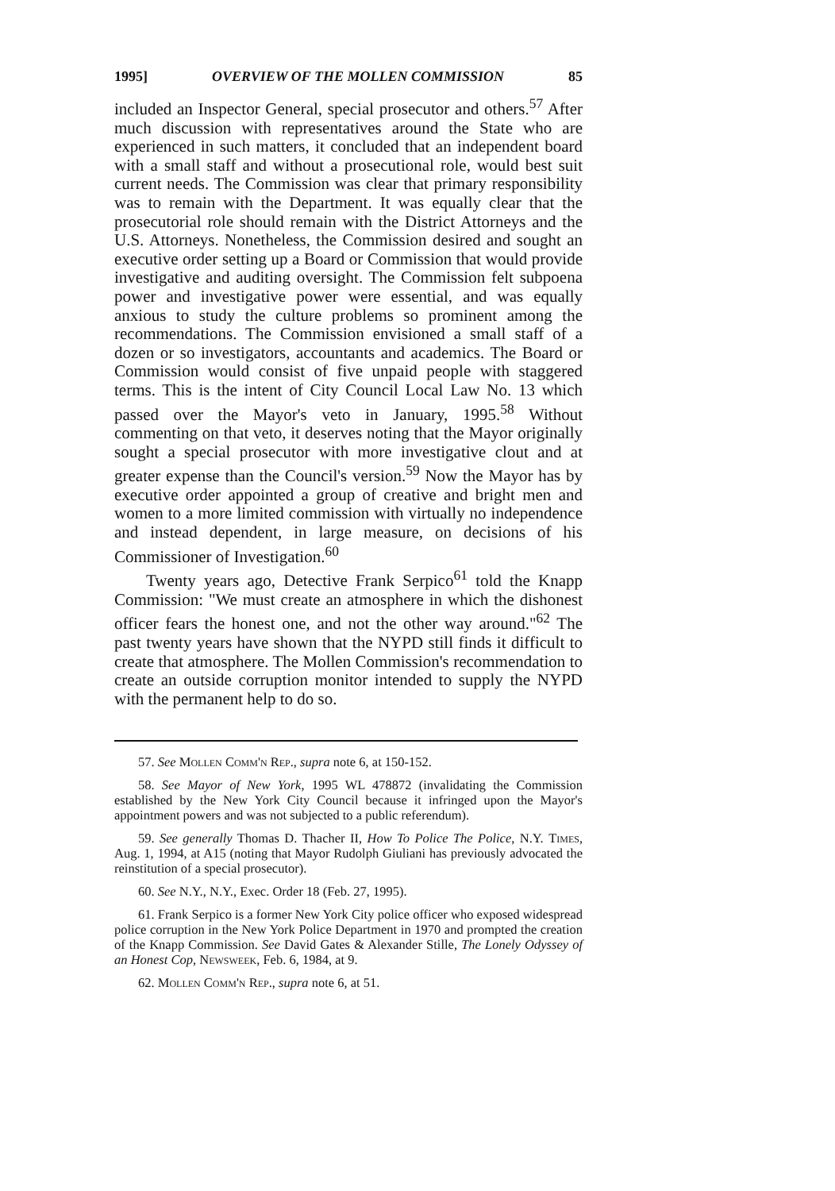1995] OVERVIEW OF THE MOLLEN COMMISSION 85
included an Inspector General, special prosecutor and others.<sup>57</sup> After much discussion with representatives around the State who are experienced in such matters, it concluded that an independent board with a small staff and without a prosecutional role, would best suit current needs. The Commission was clear that primary responsibility was to remain with the Department. It was equally clear that the prosecutorial role should remain with the District Attorneys and the U.S. Attorneys. Nonetheless, the Commission desired and sought an executive order setting up a Board or Commission that would provide investigative and auditing oversight. The Commission felt subpoena power and investigative power were essential, and was equally anxious to study the culture problems so prominent among the recommendations. The Commission envisioned a small staff of a dozen or so investigators, accountants and academics. The Board or Commission would consist of five unpaid people with staggered terms. This is the intent of City Council Local Law No. 13 which passed over the Mayor's veto in January, 1995.<sup>58</sup> Without commenting on that veto, it deserves noting that the Mayor originally sought a special prosecutor with more investigative clout and at greater expense than the Council's version.<sup>59</sup> Now the Mayor has by executive order appointed a group of creative and bright men and women to a more limited commission with virtually no independence and instead dependent, in large measure, on decisions of his Commissioner of Investigation.<sup>60</sup>
Twenty years ago, Detective Frank Serpico<sup>61</sup> told the Knapp Commission: "We must create an atmosphere in which the dishonest officer fears the honest one, and not the other way around."<sup>62</sup> The past twenty years have shown that the NYPD still finds it difficult to create that atmosphere. The Mollen Commission's recommendation to create an outside corruption monitor intended to supply the NYPD with the permanent help to do so.
57. See Mollen Comm'n Rep., supra note 6, at 150-152.
58. See Mayor of New York, 1995 WL 478872 (invalidating the Commission established by the New York City Council because it infringed upon the Mayor's appointment powers and was not subjected to a public referendum).
59. See generally Thomas D. Thacher II, How To Police The Police, N.Y. Times, Aug. 1, 1994, at A15 (noting that Mayor Rudolph Giuliani has previously advocated the reinstitution of a special prosecutor).
60. See N.Y., N.Y., Exec. Order 18 (Feb. 27, 1995).
61. Frank Serpico is a former New York City police officer who exposed widespread police corruption in the New York Police Department in 1970 and prompted the creation of the Knapp Commission. See David Gates & Alexander Stille, The Lonely Odyssey of an Honest Cop, Newsweek, Feb. 6, 1984, at 9.
62. Mollen Comm'n Rep., supra note 6, at 51.